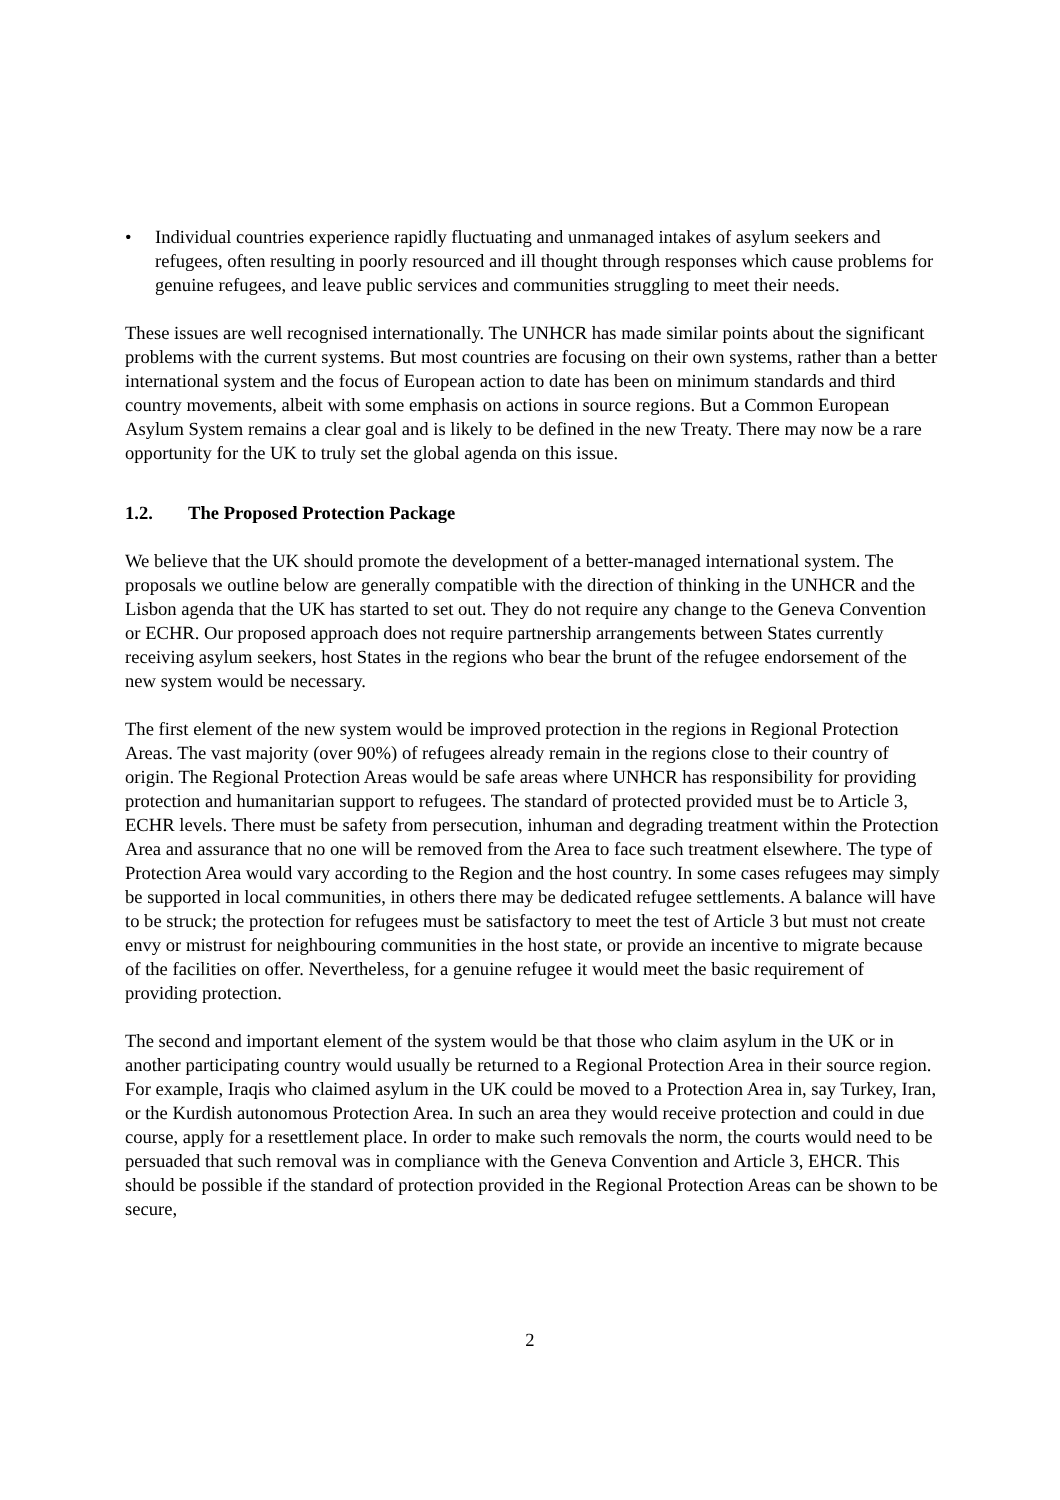• Individual countries experience rapidly fluctuating and unmanaged intakes of asylum seekers and refugees, often resulting in poorly resourced and ill thought through responses which cause problems for genuine refugees, and leave public services and communities struggling to meet their needs.
These issues are well recognised internationally. The UNHCR has made similar points about the significant problems with the current systems. But most countries are focusing on their own systems, rather than a better international system and the focus of European action to date has been on minimum standards and third country movements, albeit with some emphasis on actions in source regions. But a Common European Asylum System remains a clear goal and is likely to be defined in the new Treaty. There may now be a rare opportunity for the UK to truly set the global agenda on this issue.
1.2. The Proposed Protection Package
We believe that the UK should promote the development of a better-managed international system. The proposals we outline below are generally compatible with the direction of thinking in the UNHCR and the Lisbon agenda that the UK has started to set out. They do not require any change to the Geneva Convention or ECHR. Our proposed approach does not require partnership arrangements between States currently receiving asylum seekers, host States in the regions who bear the brunt of the refugee endorsement of the new system would be necessary.
The first element of the new system would be improved protection in the regions in Regional Protection Areas. The vast majority (over 90%) of refugees already remain in the regions close to their country of origin. The Regional Protection Areas would be safe areas where UNHCR has responsibility for providing protection and humanitarian support to refugees. The standard of protected provided must be to Article 3, ECHR levels. There must be safety from persecution, inhuman and degrading treatment within the Protection Area and assurance that no one will be removed from the Area to face such treatment elsewhere. The type of Protection Area would vary according to the Region and the host country. In some cases refugees may simply be supported in local communities, in others there may be dedicated refugee settlements. A balance will have to be struck; the protection for refugees must be satisfactory to meet the test of Article 3 but must not create envy or mistrust for neighbouring communities in the host state, or provide an incentive to migrate because of the facilities on offer. Nevertheless, for a genuine refugee it would meet the basic requirement of providing protection.
The second and important element of the system would be that those who claim asylum in the UK or in another participating country would usually be returned to a Regional Protection Area in their source region. For example, Iraqis who claimed asylum in the UK could be moved to a Protection Area in, say Turkey, Iran, or the Kurdish autonomous Protection Area. In such an area they would receive protection and could in due course, apply for a resettlement place. In order to make such removals the norm, the courts would need to be persuaded that such removal was in compliance with the Geneva Convention and Article 3, EHCR. This should be possible if the standard of protection provided in the Regional Protection Areas can be shown to be secure,
2